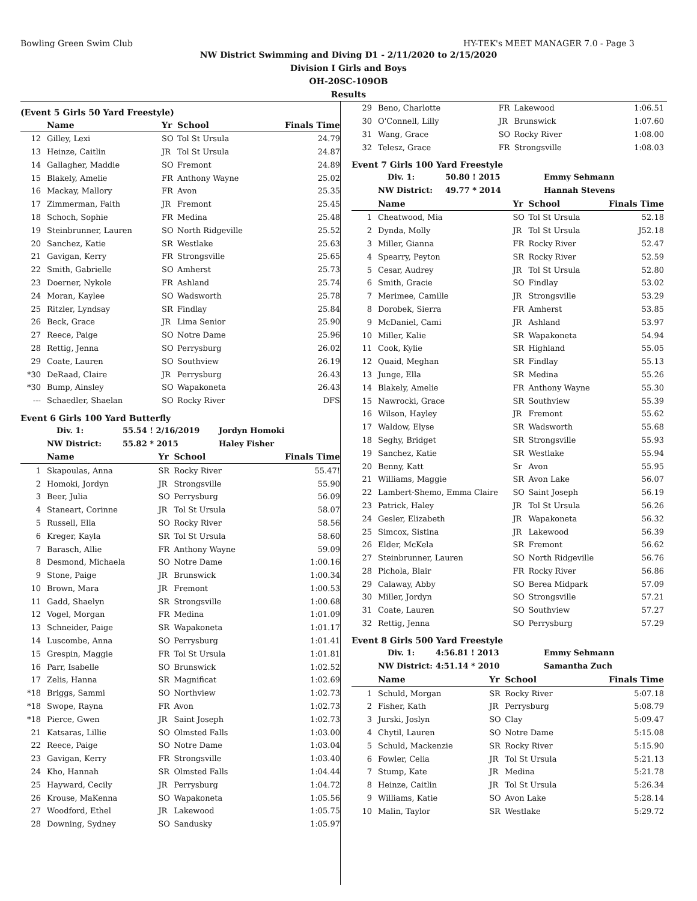Bowling Green Swim Club HY-TEK's MEET MANAGER 7.0 - Page 3
NW District Swimming and Diving D1 - 2/11/2020 to 2/15/2020
Division I Girls and Boys
OH-20SC-109OB
Results
(Event 5 Girls 50 Yard Freestyle)
| | Name | Yr | School | Finals Time |
| --- | --- | --- | --- | --- |
| 12 | Gilley, Lexi | SO | Tol St Ursula | 24.79 |
| 13 | Heinze, Caitlin | JR | Tol St Ursula | 24.87 |
| 14 | Gallagher, Maddie | SO | Fremont | 24.89 |
| 15 | Blakely, Amelie | FR | Anthony Wayne | 25.02 |
| 16 | Mackay, Mallory | FR | Avon | 25.35 |
| 17 | Zimmerman, Faith | JR | Fremont | 25.45 |
| 18 | Schoch, Sophie | FR | Medina | 25.48 |
| 19 | Steinbrunner, Lauren | SO | North Ridgeville | 25.52 |
| 20 | Sanchez, Katie | SR | Westlake | 25.63 |
| 21 | Gavigan, Kerry | FR | Strongsville | 25.65 |
| 22 | Smith, Gabrielle | SO | Amherst | 25.73 |
| 23 | Doerner, Nykole | FR | Ashland | 25.74 |
| 24 | Moran, Kaylee | SO | Wadsworth | 25.78 |
| 25 | Ritzler, Lyndsay | SR | Findlay | 25.84 |
| 26 | Beck, Grace | JR | Lima Senior | 25.90 |
| 27 | Reece, Paige | SO | Notre Dame | 25.96 |
| 28 | Rettig, Jenna | SO | Perrysburg | 26.02 |
| 29 | Coate, Lauren | SO | Southview | 26.19 |
| *30 | DeRaad, Claire | JR | Perrysburg | 26.43 |
| *30 | Bump, Ainsley | SO | Wapakoneta | 26.43 |
| --- | Schaedler, Shaelan | SO | Rocky River | DFS |
Event 6 Girls 100 Yard Butterfly
Div. 1: 55.54 ! 2/16/2019 Jordyn Homoki
NW District: 55.82 * 2015 Haley Fisher
| | Name | Yr | School | Finals Time |
| --- | --- | --- | --- | --- |
| 1 | Skapoulas, Anna | SR | Rocky River | 55.47! |
| 2 | Homoki, Jordyn | JR | Strongsville | 55.90 |
| 3 | Beer, Julia | SO | Perrysburg | 56.09 |
| 4 | Staneart, Corinne | JR | Tol St Ursula | 58.07 |
| 5 | Russell, Ella | SO | Rocky River | 58.56 |
| 6 | Kreger, Kayla | SR | Tol St Ursula | 58.60 |
| 7 | Barasch, Allie | FR | Anthony Wayne | 59.09 |
| 8 | Desmond, Michaela | SO | Notre Dame | 1:00.16 |
| 9 | Stone, Paige | JR | Brunswick | 1:00.34 |
| 10 | Brown, Mara | JR | Fremont | 1:00.53 |
| 11 | Gadd, Shaelyn | SR | Strongsville | 1:00.68 |
| 12 | Vogel, Morgan | FR | Medina | 1:01.09 |
| 13 | Schneider, Paige | SR | Wapakoneta | 1:01.17 |
| 14 | Luscombe, Anna | SO | Perrysburg | 1:01.41 |
| 15 | Grespin, Maggie | FR | Tol St Ursula | 1:01.81 |
| 16 | Parr, Isabelle | SO | Brunswick | 1:02.52 |
| 17 | Zelis, Hanna | SR | Magnificat | 1:02.69 |
| *18 | Briggs, Sammi | SO | Northview | 1:02.73 |
| *18 | Swope, Rayna | FR | Avon | 1:02.73 |
| *18 | Pierce, Gwen | JR | Saint Joseph | 1:02.73 |
| 21 | Katsaras, Lillie | SO | Olmsted Falls | 1:03.00 |
| 22 | Reece, Paige | SO | Notre Dame | 1:03.04 |
| 23 | Gavigan, Kerry | FR | Strongsville | 1:03.40 |
| 24 | Kho, Hannah | SR | Olmsted Falls | 1:04.44 |
| 25 | Hayward, Cecily | JR | Perrysburg | 1:04.72 |
| 26 | Krouse, MaKenna | SO | Wapakoneta | 1:05.56 |
| 27 | Woodford, Ethel | JR | Lakewood | 1:05.75 |
| 28 | Downing, Sydney | SO | Sandusky | 1:05.97 |
| 29 | Beno, Charlotte | FR | Lakewood | 1:06.51 |
| 30 | O'Connell, Lilly | JR | Brunswick | 1:07.60 |
| 31 | Wang, Grace | SO | Rocky River | 1:08.00 |
| 32 | Telesz, Grace | FR | Strongsville | 1:08.03 |
Event 7 Girls 100 Yard Freestyle
Div. 1: 50.80 ! 2015 Emmy Sehmann
NW District: 49.77 * 2014 Hannah Stevens
| | Name | Yr | School | Finals Time |
| --- | --- | --- | --- | --- |
| 1 | Cheatwood, Mia | SO | Tol St Ursula | 52.18 |
| 2 | Dynda, Molly | JR | Tol St Ursula | J52.18 |
| 3 | Miller, Gianna | FR | Rocky River | 52.47 |
| 4 | Spearry, Peyton | SR | Rocky River | 52.59 |
| 5 | Cesar, Audrey | JR | Tol St Ursula | 52.80 |
| 6 | Smith, Gracie | SO | Findlay | 53.02 |
| 7 | Merimee, Camille | JR | Strongsville | 53.29 |
| 8 | Dorobek, Sierra | FR | Amherst | 53.85 |
| 9 | McDaniel, Cami | JR | Ashland | 53.97 |
| 10 | Miller, Kalie | SR | Wapakoneta | 54.94 |
| 11 | Cook, Kylie | SR | Highland | 55.05 |
| 12 | Quaid, Meghan | SR | Findlay | 55.13 |
| 13 | Junge, Ella | SR | Medina | 55.26 |
| 14 | Blakely, Amelie | FR | Anthony Wayne | 55.30 |
| 15 | Nawrocki, Grace | SR | Southview | 55.39 |
| 16 | Wilson, Hayley | JR | Fremont | 55.62 |
| 17 | Waldow, Elyse | SR | Wadsworth | 55.68 |
| 18 | Seghy, Bridget | SR | Strongsville | 55.93 |
| 19 | Sanchez, Katie | SR | Westlake | 55.94 |
| 20 | Benny, Katt | Sr | Avon | 55.95 |
| 21 | Williams, Maggie | SR | Avon Lake | 56.07 |
| 22 | Lambert-Shemo, Emma Claire | SO | Saint Joseph | 56.19 |
| 23 | Patrick, Haley | JR | Tol St Ursula | 56.26 |
| 24 | Gesler, Elizabeth | JR | Wapakoneta | 56.32 |
| 25 | Simcox, Sistina | JR | Lakewood | 56.39 |
| 26 | Elder, McKela | SR | Fremont | 56.62 |
| 27 | Steinbrunner, Lauren | SO | North Ridgeville | 56.76 |
| 28 | Pichola, Blair | FR | Rocky River | 56.86 |
| 29 | Calaway, Abby | SO | Berea Midpark | 57.09 |
| 30 | Miller, Jordyn | SO | Strongsville | 57.21 |
| 31 | Coate, Lauren | SO | Southview | 57.27 |
| 32 | Rettig, Jenna | SO | Perrysburg | 57.29 |
Event 8 Girls 500 Yard Freestyle
Div. 1: 4:56.81 ! 2013 Emmy Sehmann
NW District: 4:51.14 * 2010 Samantha Zuch
| | Name | Yr | School | Finals Time |
| --- | --- | --- | --- | --- |
| 1 | Schuld, Morgan | SR | Rocky River | 5:07.18 |
| 2 | Fisher, Kath | JR | Perrysburg | 5:08.79 |
| 3 | Jurski, Joslyn | SO | Clay | 5:09.47 |
| 4 | Chytil, Lauren | SO | Notre Dame | 5:15.08 |
| 5 | Schuld, Mackenzie | SR | Rocky River | 5:15.90 |
| 6 | Fowler, Celia | JR | Tol St Ursula | 5:21.13 |
| 7 | Stump, Kate | JR | Medina | 5:21.78 |
| 8 | Heinze, Caitlin | JR | Tol St Ursula | 5:26.34 |
| 9 | Williams, Katie | SO | Avon Lake | 5:28.14 |
| 10 | Malin, Taylor | SR | Westlake | 5:29.72 |